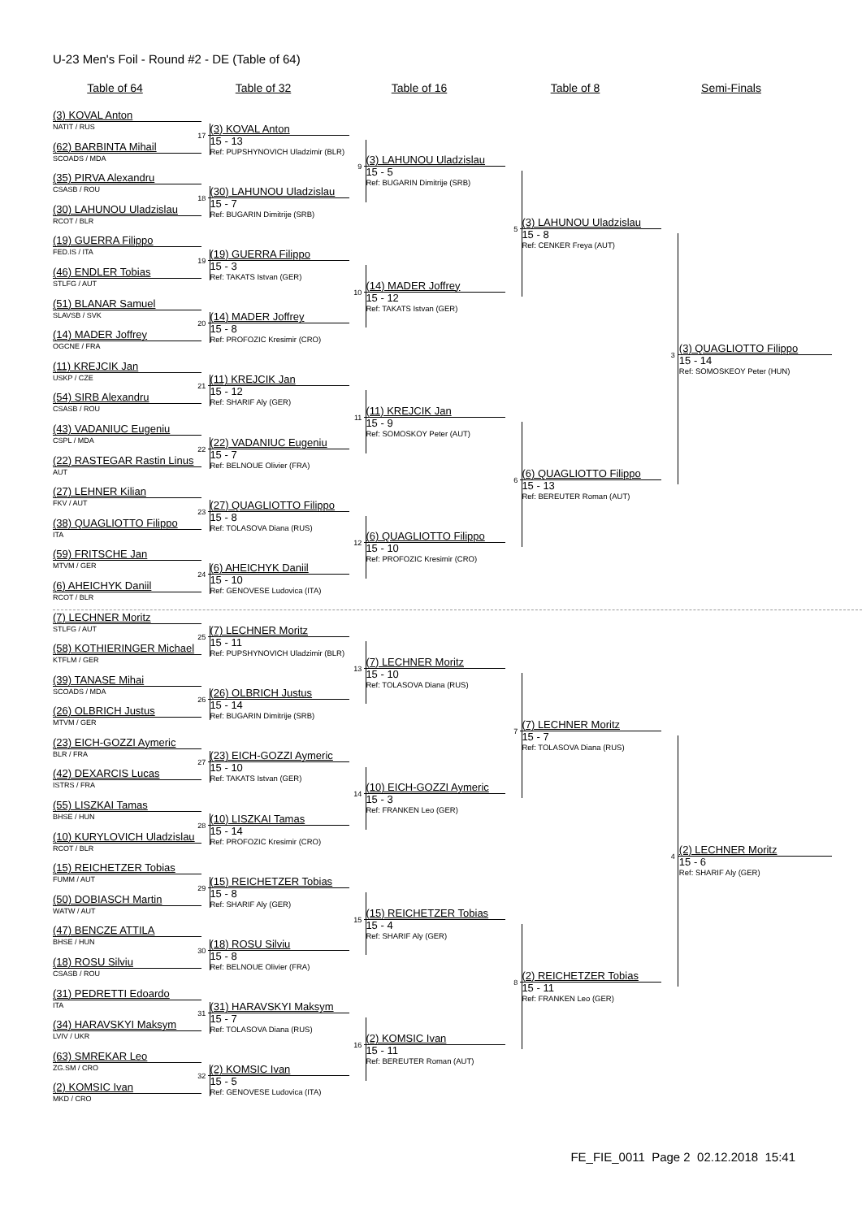U-23 Men's Foil - Round #2 - DE (Table of 64)
Table of 64 Table of 32 Table of 16 Table of 8 Semi-Finals
(3) KOVAL Anton
NATIT / RUS
(62) BARBINTA Mihail
SCOADS / MDA
(35) PIRVA Alexandru
CSASB / ROU
(30) LAHUNOU Uladzislau
RCOT / BLR
(19) GUERRA Filippo
FED.IS / ITA
(46) ENDLER Tobias
STLFG / AUT
(51) BLANAR Samuel
SLAVSB / SVK
(14) MADER Joffrey
OGCNE / FRA
(11) KREJCIK Jan
USKP / CZE
(54) SIRB Alexandru
CSASB / ROU
(43) VADANIUC Eugeniu
CSPL / MDA
(22) RASTEGAR Rastin Linus
AUT
(27) LEHNER Kilian
FKV / AUT
(38) QUAGLIOTTO Filippo
ITA
(59) FRITSCHE Jan
MTVM / GER
(6) AHEICHYK Daniil
RCOT / BLR
(7) LECHNER Moritz
STLFG / AUT
(58) KOTHIERINGER Michael
KTFLM / GER
(39) TANASE Mihai
SCOADS / MDA
(26) OLBRICH Justus
MTVM / GER
(23) EICH-GOZZI Aymeric
BLR / FRA
(42) DEXARCIS Lucas
ISTRS / FRA
(55) LISZKAI Tamas
BHSE / HUN
(10) KURYLOVICH Uladzislau
RCOT / BLR
(15) REICHETZER Tobias
FUMM / AUT
(50) DOBIASCH Martin
WATW / AUT
(47) BENCZE ATTILA
BHSE / HUN
(18) ROSU Silviu
CSASB / ROU
(31) PEDRETTI Edoardo
ITA
(34) HARAVSKYI Maksym
LVIV / UKR
(63) SMREKAR Leo
ZG.SM / CRO
(2) KOMSIC Ivan
MKD / CRO
17
(3) KOVAL Anton
15 - 13
Ref: PUPSHYNOVICH Uladzimir (BLR)
18
(30) LAHUNOU Uladzislau
15 - 7
Ref: BUGARIN Dimitrije (SRB)
19
(19) GUERRA Filippo
15 - 3
Ref: TAKATS Istvan (GER)
20
(14) MADER Joffrey
15 - 8
Ref: PROFOZIC Kresimir (CRO)
21
(11) KREJCIK Jan
15 - 12
Ref: SHARIF Aly (GER)
22
(22) VADANIUC Eugeniu
15 - 7
Ref: BELNOUE Olivier (FRA)
23
(27) QUAGLIOTTO Filippo
15 - 8
Ref: TOLASOVA Diana (RUS)
24
(6) AHEICHYK Daniil
15 - 10
Ref: GENOVESE Ludovica (ITA)
25
(7) LECHNER Moritz
15 - 11
Ref: PUPSHYNOVICH Uladzimir (BLR)
26
(26) OLBRICH Justus
15 - 14
Ref: BUGARIN Dimitrije (SRB)
27
(23) EICH-GOZZI Aymeric
15 - 10
Ref: TAKATS Istvan (GER)
28
(10) LISZKAI Tamas
15 - 14
Ref: PROFOZIC Kresimir (CRO)
29
(15) REICHETZER Tobias
15 - 8
Ref: SHARIF Aly (GER)
30
(18) ROSU Silviu
15 - 8
Ref: BELNOUE Olivier (FRA)
31
(31) HARAVSKYI Maksym
15 - 7
Ref: TOLASOVA Diana (RUS)
32
(2) KOMSIC Ivan
15 - 5
Ref: GENOVESE Ludovica (ITA)
9
(3) LAHUNOU Uladzislau
15 - 5
Ref: BUGARIN Dimitrije (SRB)
10
(14) MADER Joffrey
15 - 12
Ref: TAKATS Istvan (GER)
11
(11) KREJCIK Jan
15 - 9
Ref: SOMOSKOY Peter (AUT)
12
(6) QUAGLIOTTO Filippo
15 - 10
Ref: PROFOZIC Kresimir (CRO)
13
(7) LECHNER Moritz
15 - 10
Ref: TOLASOVA Diana (RUS)
14
(10) EICH-GOZZI Aymeric
15 - 3
Ref: FRANKEN Leo (GER)
15
(15) REICHETZER Tobias
15 - 4
Ref: SHARIF Aly (GER)
16
(2) KOMSIC Ivan
15 - 11
Ref: BEREUTER Roman (AUT)
5
(3) LAHUNOU Uladzislau
15 - 8
Ref: CENKER Freya (AUT)
6
(6) QUAGLIOTTO Filippo
15 - 13
Ref: BEREUTER Roman (AUT)
7
(7) LECHNER Moritz
15 - 7
Ref: TOLASOVA Diana (RUS)
8
(2) REICHETZER Tobias
15 - 11
Ref: FRANKEN Leo (GER)
3
(3) QUAGLIOTTO Filippo
15 - 14
Ref: SOMOSKEOY Peter (HUN)
4
(2) LECHNER Moritz
15 - 6
Ref: SHARIF Aly (GER)
FE_FIE_0011 Page 2 02.12.2018 15:41